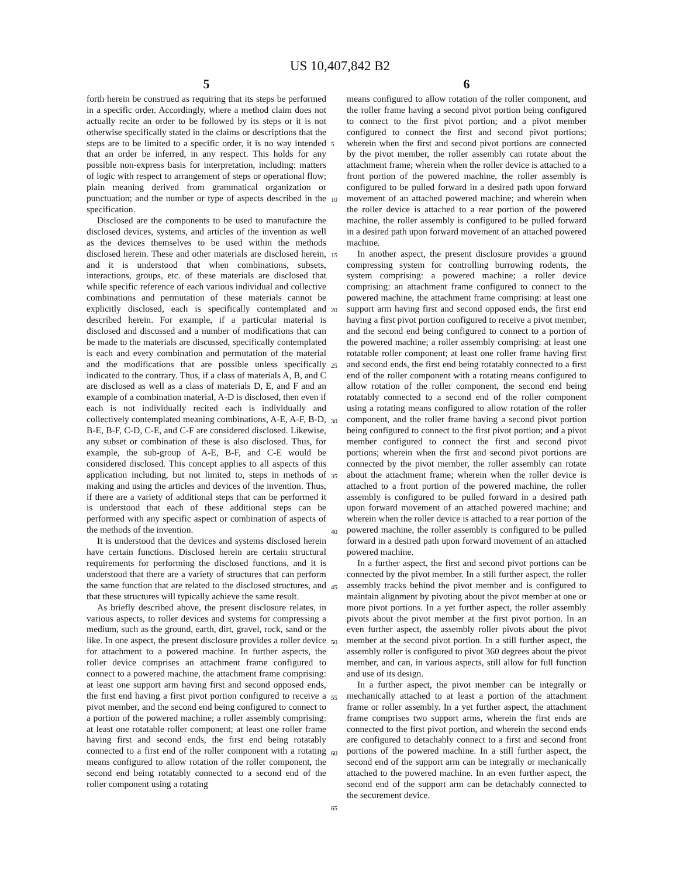US 10,407,842 B2
5
forth herein be construed as requiring that its steps be performed in a specific order. Accordingly, where a method claim does not actually recite an order to be followed by its steps or it is not otherwise specifically stated in the claims or descriptions that the steps are to be limited to a specific order, it is no way intended that an order be inferred, in any respect. This holds for any possible non-express basis for interpretation, including: matters of logic with respect to arrangement of steps or operational flow; plain meaning derived from grammatical organization or punctuation; and the number or type of aspects described in the specification.
Disclosed are the components to be used to manufacture the disclosed devices, systems, and articles of the invention as well as the devices themselves to be used within the methods disclosed herein. These and other materials are disclosed herein, and it is understood that when combinations, subsets, interactions, groups, etc. of these materials are disclosed that while specific reference of each various individual and collective combinations and permutation of these materials cannot be explicitly disclosed, each is specifically contemplated and described herein. For example, if a particular material is disclosed and discussed and a number of modifications that can be made to the materials are discussed, specifically contemplated is each and every combination and permutation of the material and the modifications that are possible unless specifically indicated to the contrary. Thus, if a class of materials A, B, and C are disclosed as well as a class of materials D, E, and F and an example of a combination material, A-D is disclosed, then even if each is not individually recited each is individually and collectively contemplated meaning combinations, A-E, A-F, B-D, B-E, B-F, C-D, C-E, and C-F are considered disclosed. Likewise, any subset or combination of these is also disclosed. Thus, for example, the sub-group of A-E, B-F, and C-E would be considered disclosed. This concept applies to all aspects of this application including, but not limited to, steps in methods of making and using the articles and devices of the invention. Thus, if there are a variety of additional steps that can be performed it is understood that each of these additional steps can be performed with any specific aspect or combination of aspects of the methods of the invention.
It is understood that the devices and systems disclosed herein have certain functions. Disclosed herein are certain structural requirements for performing the disclosed functions, and it is understood that there are a variety of structures that can perform the same function that are related to the disclosed structures, and that these structures will typically achieve the same result.
As briefly described above, the present disclosure relates, in various aspects, to roller devices and systems for compressing a medium, such as the ground, earth, dirt, gravel, rock, sand or the like. In one aspect, the present disclosure provides a roller device for attachment to a powered machine. In further aspects, the roller device comprises an attachment frame configured to connect to a powered machine, the attachment frame comprising: at least one support arm having first and second opposed ends, the first end having a first pivot portion configured to receive a pivot member, and the second end being configured to connect to a portion of the powered machine; a roller assembly comprising: at least one rotatable roller component; at least one roller frame having first and second ends, the first end being rotatably connected to a first end of the roller component with a rotating means configured to allow rotation of the roller component, the second end being rotatably connected to a second end of the roller component using a rotating
6
means configured to allow rotation of the roller component, and the roller frame having a second pivot portion being configured to connect to the first pivot portion; and a pivot member configured to connect the first and second pivot portions; wherein when the first and second pivot portions are connected by the pivot member, the roller assembly can rotate about the attachment frame; wherein when the roller device is attached to a front portion of the powered machine, the roller assembly is configured to be pulled forward in a desired path upon forward movement of an attached powered machine; and wherein when the roller device is attached to a rear portion of the powered machine, the roller assembly is configured to be pulled forward in a desired path upon forward movement of an attached powered machine.
In another aspect, the present disclosure provides a ground compressing system for controlling burrowing rodents, the system comprising: a powered machine; a roller device comprising: an attachment frame configured to connect to the powered machine, the attachment frame comprising: at least one support arm having first and second opposed ends, the first end having a first pivot portion configured to receive a pivot member, and the second end being configured to connect to a portion of the powered machine; a roller assembly comprising: at least one rotatable roller component; at least one roller frame having first and second ends, the first end being rotatably connected to a first end of the roller component with a rotating means configured to allow rotation of the roller component, the second end being rotatably connected to a second end of the roller component using a rotating means configured to allow rotation of the roller component, and the roller frame having a second pivot portion being configured to connect to the first pivot portion; and a pivot member configured to connect the first and second pivot portions; wherein when the first and second pivot portions are connected by the pivot member, the roller assembly can rotate about the attachment frame; wherein when the roller device is attached to a front portion of the powered machine, the roller assembly is configured to be pulled forward in a desired path upon forward movement of an attached powered machine; and wherein when the roller device is attached to a rear portion of the powered machine, the roller assembly is configured to be pulled forward in a desired path upon forward movement of an attached powered machine.
In a further aspect, the first and second pivot portions can be connected by the pivot member. In a still further aspect, the roller assembly tracks behind the pivot member and is configured to maintain alignment by pivoting about the pivot member at one or more pivot portions. In a yet further aspect, the roller assembly pivots about the pivot member at the first pivot portion. In an even further aspect, the assembly roller pivots about the pivot member at the second pivot portion. In a still further aspect, the assembly roller is configured to pivot 360 degrees about the pivot member, and can, in various aspects, still allow for full function and use of its design.
In a further aspect, the pivot member can be integrally or mechanically attached to at least a portion of the attachment frame or roller assembly. In a yet further aspect, the attachment frame comprises two support arms, wherein the first ends are connected to the first pivot portion, and wherein the second ends are configured to detachably connect to a first and second front portions of the powered machine. In a still further aspect, the second end of the support arm can be integrally or mechanically attached to the powered machine. In an even further aspect, the second end of the support arm can be detachably connected to the securement device.
5
10
15
20
25
30
35
40
45
50
55
60
65